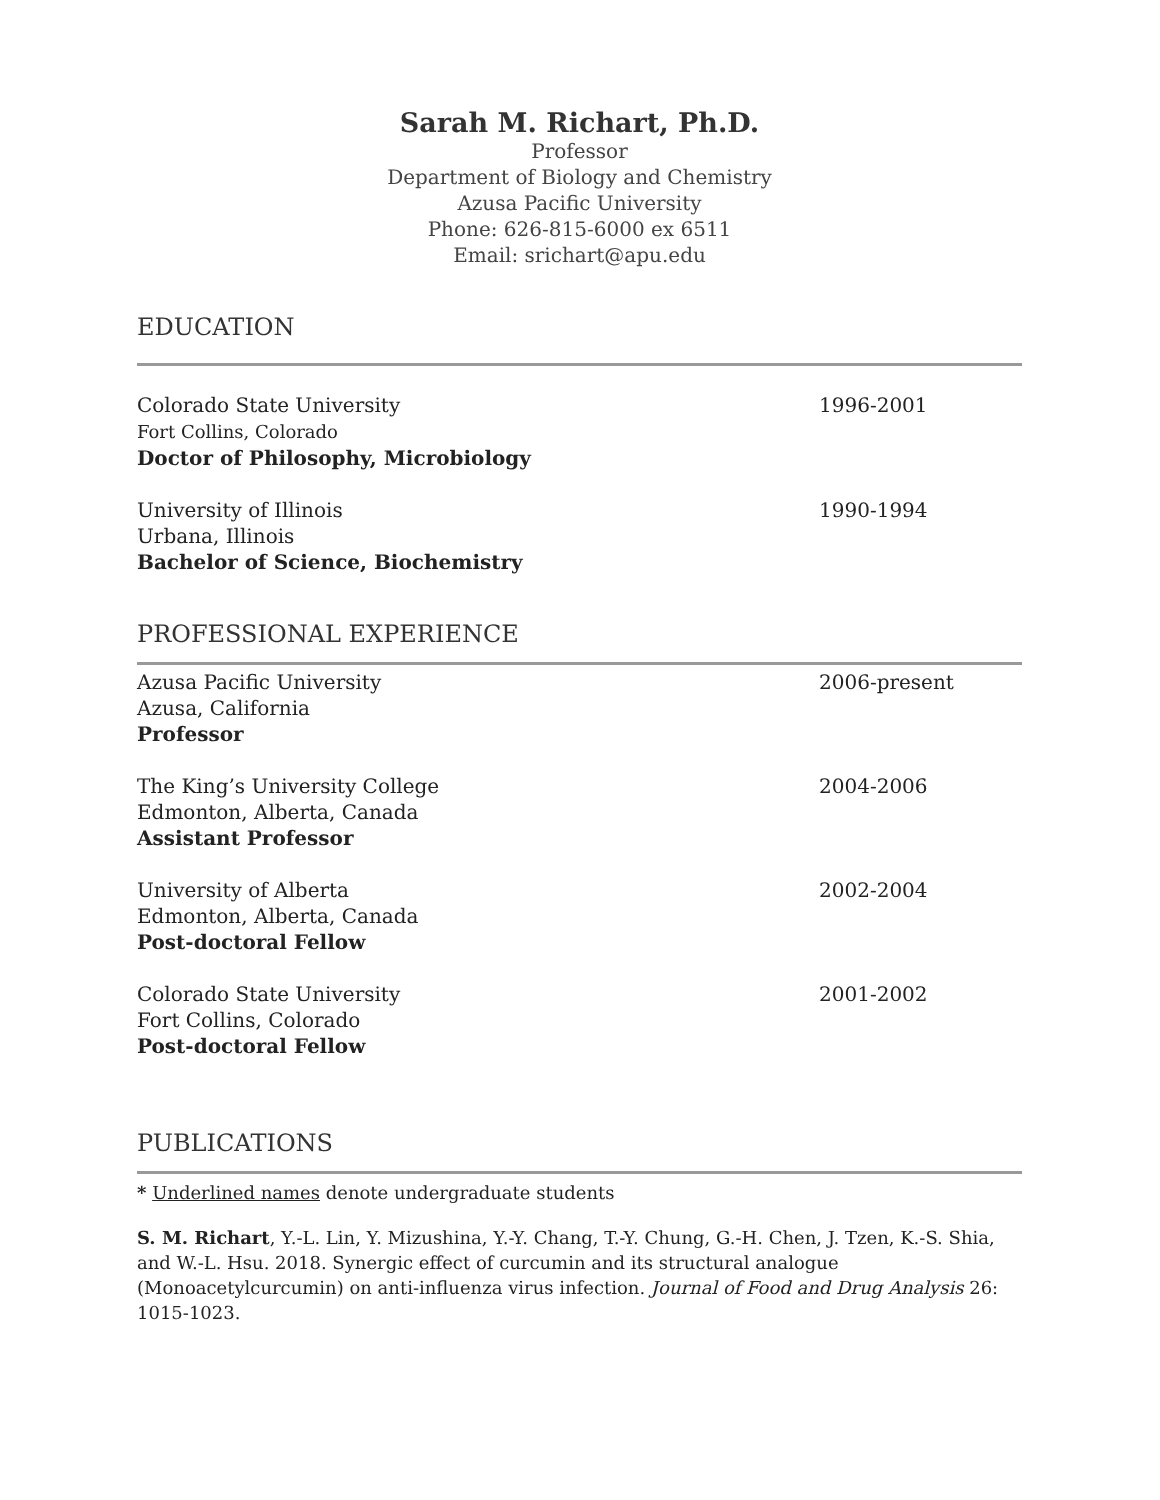Sarah M. Richart, Ph.D.
Professor
Department of Biology and Chemistry
Azusa Pacific University
Phone: 626-815-6000 ex 6511
Email: srichart@apu.edu
EDUCATION
Colorado State University
Fort Collins, Colorado
Doctor of Philosophy, Microbiology
1996-2001
University of Illinois
Urbana, Illinois
Bachelor of Science, Biochemistry
1990-1994
PROFESSIONAL EXPERIENCE
Azusa Pacific University
Azusa, California
Professor
2006-present
The King’s University College
Edmonton, Alberta, Canada
Assistant Professor
2004-2006
University of Alberta
Edmonton, Alberta, Canada
Post-doctoral Fellow
2002-2004
Colorado State University
Fort Collins, Colorado
Post-doctoral Fellow
2001-2002
PUBLICATIONS
* Underlined names denote undergraduate students
S. M. Richart, Y.-L. Lin, Y. Mizushina, Y.-Y. Chang, T.-Y. Chung, G.-H. Chen, J. Tzen, K.-S. Shia, and W.-L. Hsu. 2018. Synergic effect of curcumin and its structural analogue (Monoacetylcurcumin) on anti-influenza virus infection. Journal of Food and Drug Analysis 26: 1015-1023.